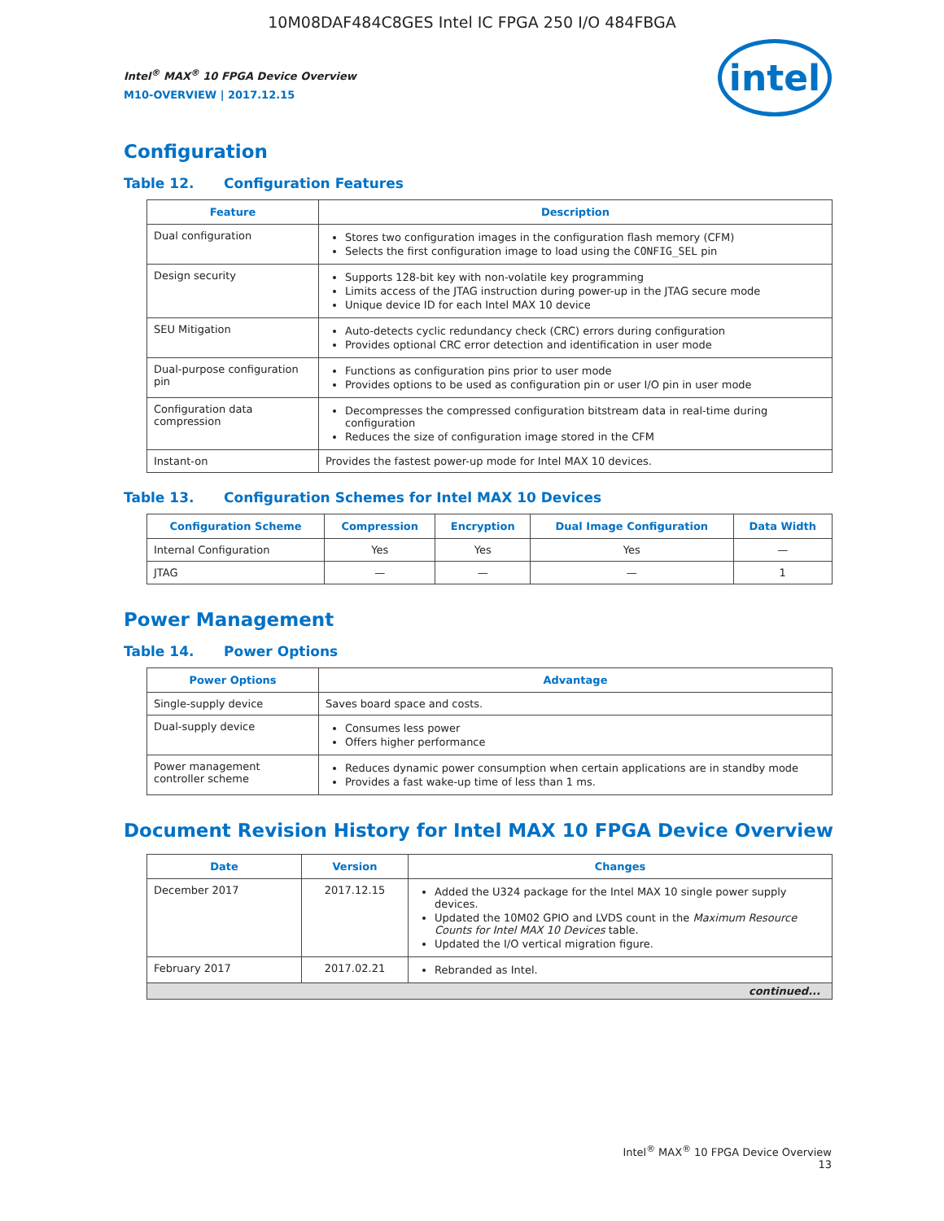10M08DAF484C8GES Intel IC FPGA 250 I/O 484FBGA
Intel<sup>®</sup> MAX<sup>®</sup> 10 FPGA Device Overview
M10-OVERVIEW | 2017.12.15
intel
Configuration
Table 12. Configuration Features
| Feature | Description |
| --- | --- |
| Dual configuration | Stores two configuration images in the configuration flash memory (CFM) Selects the first configuration image to load using the CONFIG_SEL pin |
| Design security | Supports 128-bit key with non-volatile key programming Limits access of the JTAG instruction during power-up in the JTAG secure mode Unique device ID for each Intel MAX 10 device |
| SEU Mitigation | Auto-detects cyclic redundancy check (CRC) errors during configuration Provides optional CRC error detection and identification in user mode |
| Dual-purpose configuration pin | Functions as configuration pins prior to user mode Provides options to be used as configuration pin or user I/O pin in user mode |
| Configuration data compression | Decompresses the compressed configuration bitstream data in real-time during configuration Reduces the size of configuration image stored in the CFM |
| Instant-on | Provides the fastest power-up mode for Intel MAX 10 devices. |
Table 13. Configuration Schemes for Intel MAX 10 Devices
| Configuration Scheme | Compression | Encryption | Dual Image Configuration | Data Width |
| --- | --- | --- | --- | --- |
| Internal Configuration | Yes | Yes | Yes | — |
| JTAG | — | — | — | 1 |
Power Management
Table 14. Power Options
| Power Options | Advantage |
| --- | --- |
| Single-supply device | Saves board space and costs. |
| Dual-supply device | Consumes less power Offers higher performance |
| Power management controller scheme | Reduces dynamic power consumption when certain applications are in standby mode Provides a fast wake-up time of less than 1 ms. |
Document Revision History for Intel MAX 10 FPGA Device Overview
| Date | Version | Changes |
| --- | --- | --- |
| December 2017 | 2017.12.15 | Added the U324 package for the Intel MAX 10 single power supply devices. Updated the 10M02 GPIO and LVDS count in the Maximum Resource Counts for Intel MAX 10 Devices table. Updated the I/O vertical migration figure. |
| February 2017 | 2017.02.21 | Rebranded as Intel. |
| continued... | | |
Intel<sup>®</sup> MAX<sup>®</sup> 10 FPGA Device Overview
13